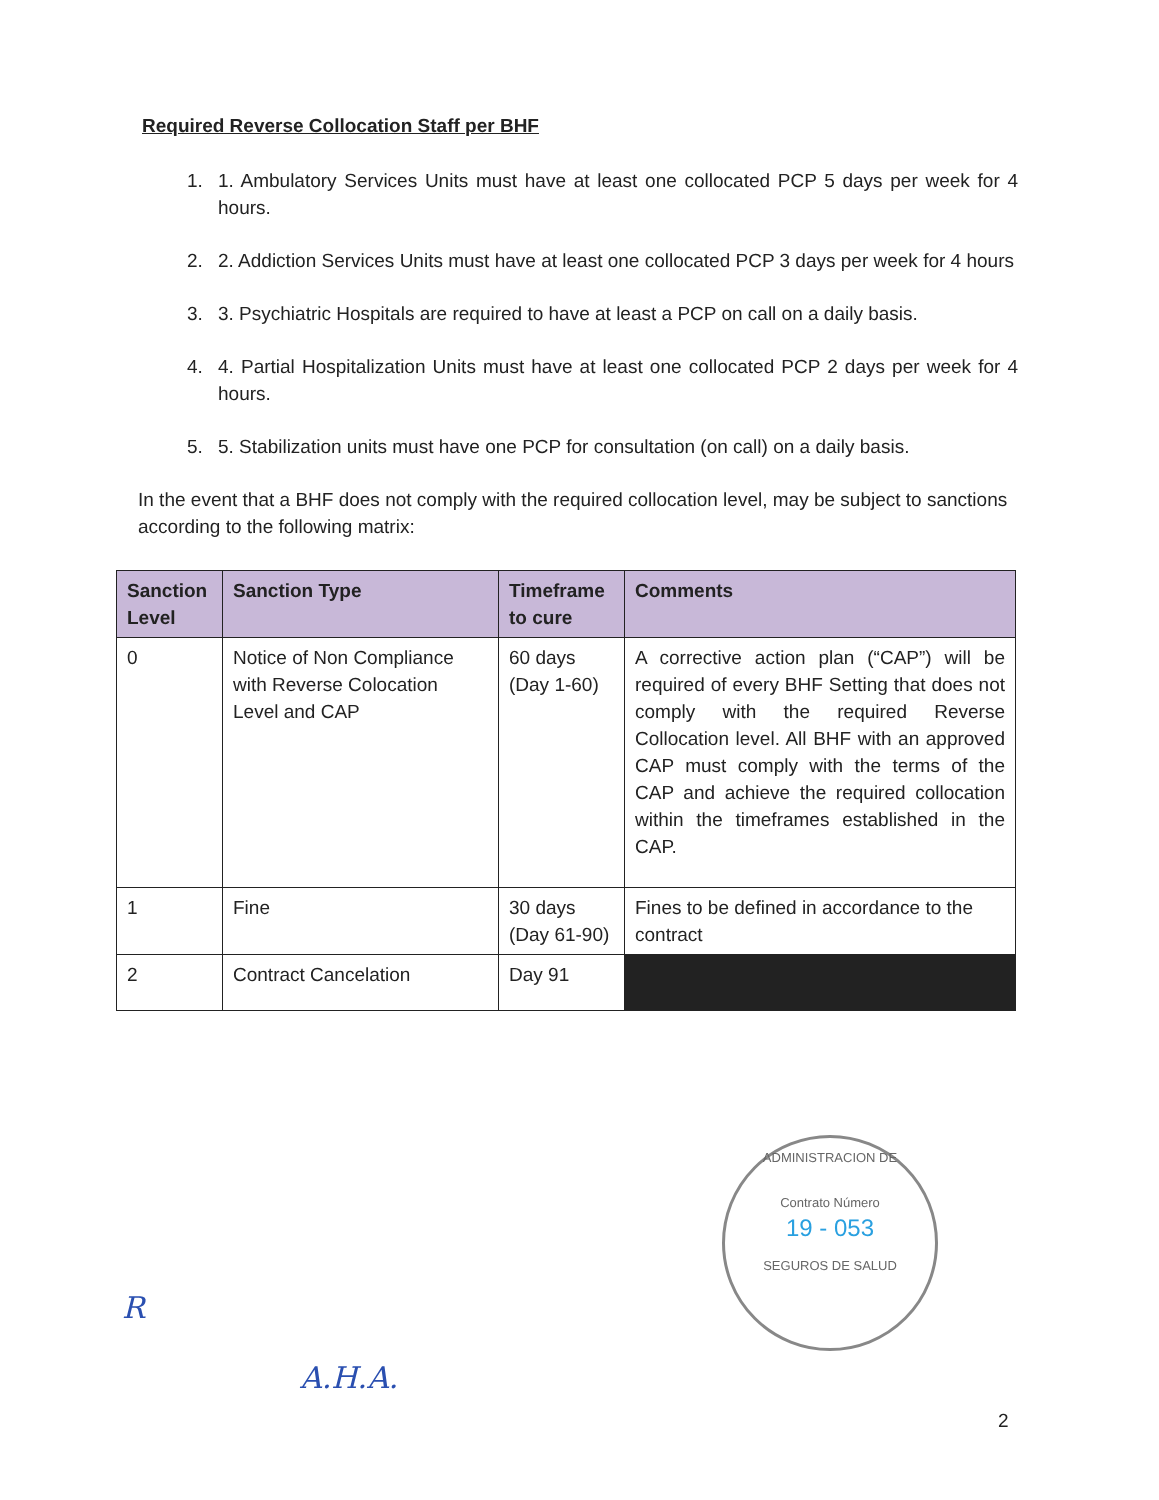Required Reverse Collocation Staff per BHF
1. 1. Ambulatory Services Units must have at least one collocated PCP 5 days per week for 4 hours.
2. 2. Addiction Services Units must have at least one collocated PCP 3 days per week for 4 hours
3. 3. Psychiatric Hospitals are required to have at least a PCP on call on a daily basis.
4. 4. Partial Hospitalization Units must have at least one collocated PCP 2 days per week for 4 hours.
5. 5. Stabilization units must have one PCP for consultation (on call) on a daily basis.
In the event that a BHF does not comply with the required collocation level, may be subject to sanctions according to the following matrix:
| Sanction Level | Sanction Type | Timeframe to cure | Comments |
| --- | --- | --- | --- |
| 0 | Notice of Non Compliance with Reverse Colocation Level and CAP | 60 days (Day 1-60) | A corrective action plan (“CAP”) will be required of every BHF Setting that does not comply with the required Reverse Collocation level. All BHF with an approved CAP must comply with the terms of the CAP and achieve the required collocation within the timeframes established in the CAP. |
| 1 | Fine | 30 days (Day 61-90) | Fines to be defined in accordance to the contract |
| 2 | Contract Cancelation | Day 91 | |
ADMINISTRACION DE
Contrato Número
19 - 053
SEGUROS DE SALUD
R
A.H.A.
2